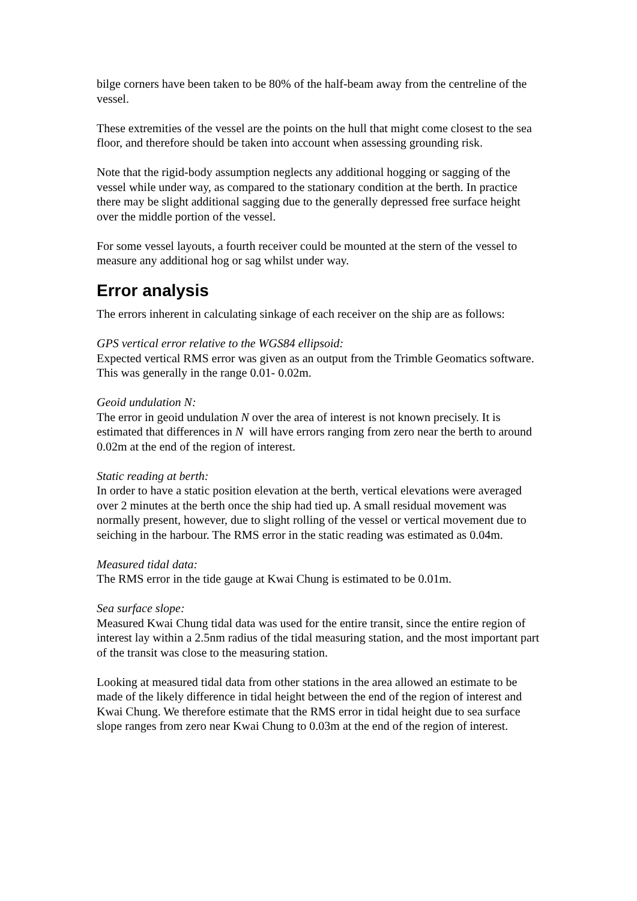bilge corners have been taken to be 80% of the half-beam away from the centreline of the vessel.
These extremities of the vessel are the points on the hull that might come closest to the sea floor, and therefore should be taken into account when assessing grounding risk.
Note that the rigid-body assumption neglects any additional hogging or sagging of the vessel while under way, as compared to the stationary condition at the berth. In practice there may be slight additional sagging due to the generally depressed free surface height over the middle portion of the vessel.
For some vessel layouts, a fourth receiver could be mounted at the stern of the vessel to measure any additional hog or sag whilst under way.
Error analysis
The errors inherent in calculating sinkage of each receiver on the ship are as follows:
GPS vertical error relative to the WGS84 ellipsoid:
Expected vertical RMS error was given as an output from the Trimble Geomatics software. This was generally in the range 0.01- 0.02m.
Geoid undulation N:
The error in geoid undulation N over the area of interest is not known precisely. It is estimated that differences in N will have errors ranging from zero near the berth to around 0.02m at the end of the region of interest.
Static reading at berth:
In order to have a static position elevation at the berth, vertical elevations were averaged over 2 minutes at the berth once the ship had tied up. A small residual movement was normally present, however, due to slight rolling of the vessel or vertical movement due to seiching in the harbour. The RMS error in the static reading was estimated as 0.04m.
Measured tidal data:
The RMS error in the tide gauge at Kwai Chung is estimated to be 0.01m.
Sea surface slope:
Measured Kwai Chung tidal data was used for the entire transit, since the entire region of interest lay within a 2.5nm radius of the tidal measuring station, and the most important part of the transit was close to the measuring station.
Looking at measured tidal data from other stations in the area allowed an estimate to be made of the likely difference in tidal height between the end of the region of interest and Kwai Chung. We therefore estimate that the RMS error in tidal height due to sea surface slope ranges from zero near Kwai Chung to 0.03m at the end of the region of interest.